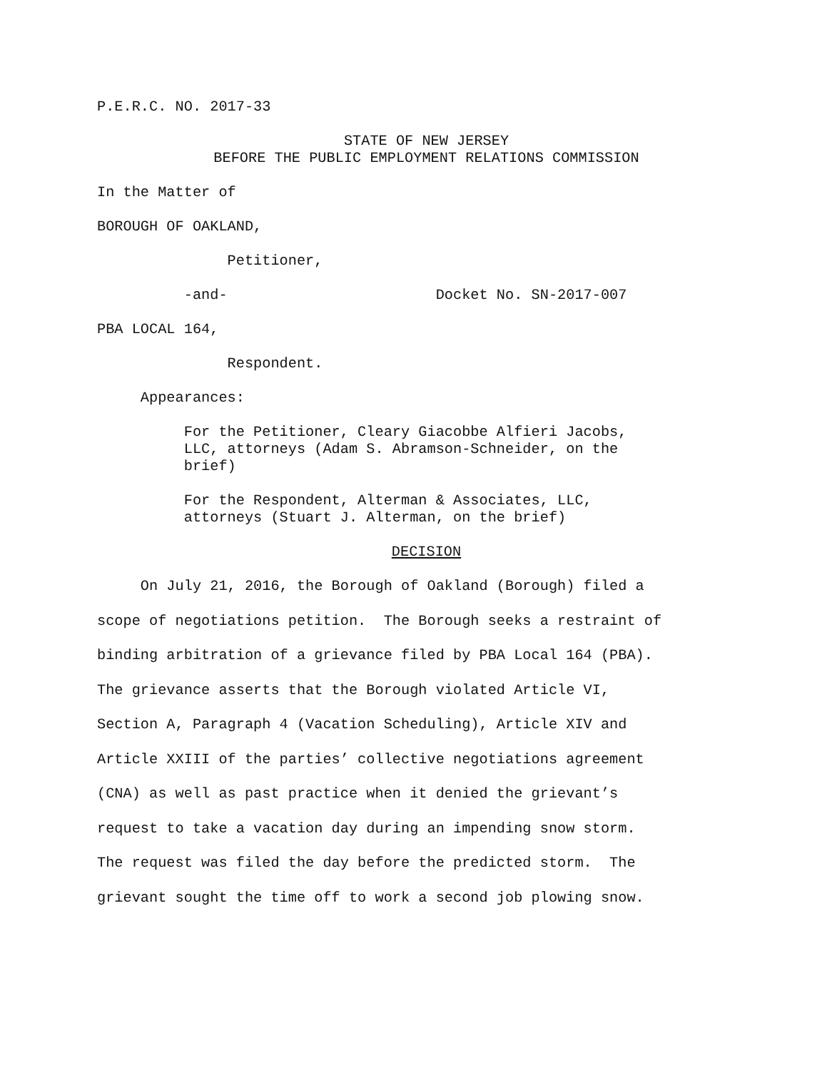P.E.R.C. NO. 2017-33
STATE OF NEW JERSEY BEFORE THE PUBLIC EMPLOYMENT RELATIONS COMMISSION
In the Matter of
BOROUGH OF OAKLAND,
Petitioner,
-and- Docket No. SN-2017-007
PBA LOCAL 164,
Respondent.
Appearances:
For the Petitioner, Cleary Giacobbe Alfieri Jacobs, LLC, attorneys (Adam S. Abramson-Schneider, on the brief)
For the Respondent, Alterman & Associates, LLC, attorneys (Stuart J. Alterman, on the brief)
DECISION
On July 21, 2016, the Borough of Oakland (Borough) filed a scope of negotiations petition. The Borough seeks a restraint of binding arbitration of a grievance filed by PBA Local 164 (PBA). The grievance asserts that the Borough violated Article VI, Section A, Paragraph 4 (Vacation Scheduling), Article XIV and Article XXIII of the parties’ collective negotiations agreement (CNA) as well as past practice when it denied the grievant’s request to take a vacation day during an impending snow storm. The request was filed the day before the predicted storm. The grievant sought the time off to work a second job plowing snow.